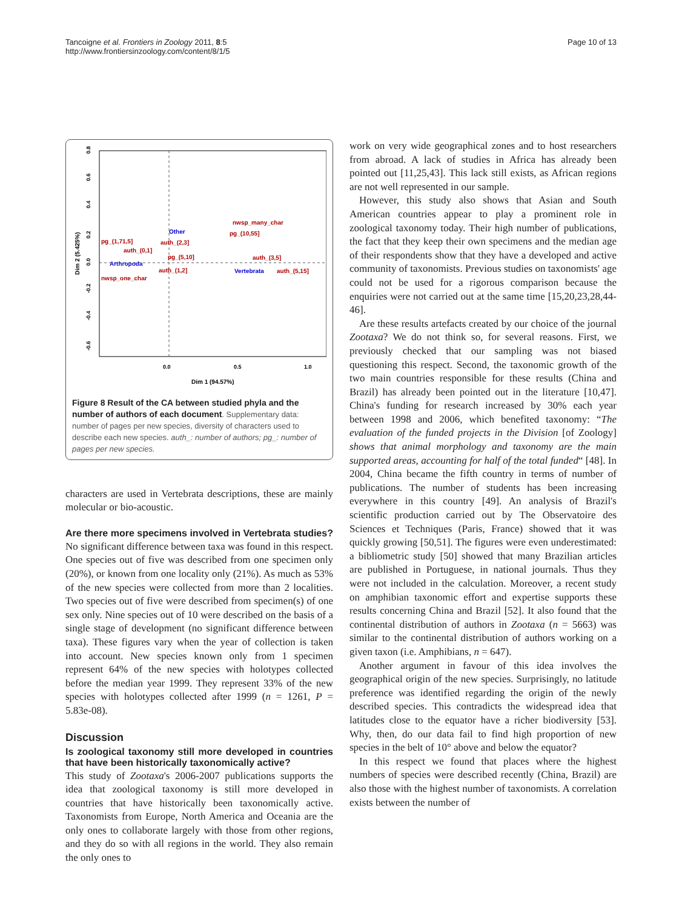Tancoigne et al. Frontiers in Zoology 2011, 8:5
http://www.frontiersinzoology.com/content/8/1/5
Page 10 of 13
0.8
0.6
0.4
0.2
0.0
-0.2
-0.4
-0.6
0.0
0.5
1.0
Dim 2 (5.425%)
Dim 1 (94.57%)
pg_(1,71,5]
auth_(0,1]
Arthropoda
nwsp_one_char
Other
auth_(2,3]
pg_(5,10]
auth_(1,2]
nwsp_many_char
pg_(10,55]
auth_(3,5]
Vertebrata
auth_(5,15]
Figure 8 Result of the CA between studied phyla and the number of authors of each document. Supplementary data: number of pages per new species, diversity of characters used to describe each new species. auth_: number of authors; pg_: number of pages per new species.
characters are used in Vertebrata descriptions, these are mainly molecular or bio-acoustic.
Are there more specimens involved in Vertebrata studies?
No significant difference between taxa was found in this respect. One species out of five was described from one specimen only (20%), or known from one locality only (21%). As much as 53% of the new species were collected from more than 2 localities. Two species out of five were described from specimen(s) of one sex only. Nine species out of 10 were described on the basis of a single stage of development (no significant difference between taxa). These figures vary when the year of collection is taken into account. New species known only from 1 specimen represent 64% of the new species with holotypes collected before the median year 1999. They represent 33% of the new species with holotypes collected after 1999 (n = 1261, P = 5.83e-08).
Discussion
Is zoological taxonomy still more developed in countries that have been historically taxonomically active?
This study of Zootaxa's 2006-2007 publications supports the idea that zoological taxonomy is still more developed in countries that have historically been taxonomically active. Taxonomists from Europe, North America and Oceania are the only ones to collaborate largely with those from other regions, and they do so with all regions in the world. They also remain the only ones to
work on very wide geographical zones and to host researchers from abroad. A lack of studies in Africa has already been pointed out [11,25,43]. This lack still exists, as African regions are not well represented in our sample.
However, this study also shows that Asian and South American countries appear to play a prominent role in zoological taxonomy today. Their high number of publications, the fact that they keep their own specimens and the median age of their respondents show that they have a developed and active community of taxonomists. Previous studies on taxonomists' age could not be used for a rigorous comparison because the enquiries were not carried out at the same time [15,20,23,28,44-46].
Are these results artefacts created by our choice of the journal Zootaxa? We do not think so, for several reasons. First, we previously checked that our sampling was not biased questioning this respect. Second, the taxonomic growth of the two main countries responsible for these results (China and Brazil) has already been pointed out in the literature [10,47]. China's funding for research increased by 30% each year between 1998 and 2006, which benefited taxonomy: “The evaluation of the funded projects in the Division [of Zoology] shows that animal morphology and taxonomy are the main supported areas, accounting for half of the total funded“ [48]. In 2004, China became the fifth country in terms of number of publications. The number of students has been increasing everywhere in this country [49]. An analysis of Brazil's scientific production carried out by The Observatoire des Sciences et Techniques (Paris, France) showed that it was quickly growing [50,51]. The figures were even underestimated: a bibliometric study [50] showed that many Brazilian articles are published in Portuguese, in national journals. Thus they were not included in the calculation. Moreover, a recent study on amphibian taxonomic effort and expertise supports these results concerning China and Brazil [52]. It also found that the continental distribution of authors in Zootaxa (n = 5663) was similar to the continental distribution of authors working on a given taxon (i.e. Amphibians, n = 647).
Another argument in favour of this idea involves the geographical origin of the new species. Surprisingly, no latitude preference was identified regarding the origin of the newly described species. This contradicts the widespread idea that latitudes close to the equator have a richer biodiversity [53]. Why, then, do our data fail to find high proportion of new species in the belt of 10° above and below the equator?
In this respect we found that places where the highest numbers of species were described recently (China, Brazil) are also those with the highest number of taxonomists. A correlation exists between the number of